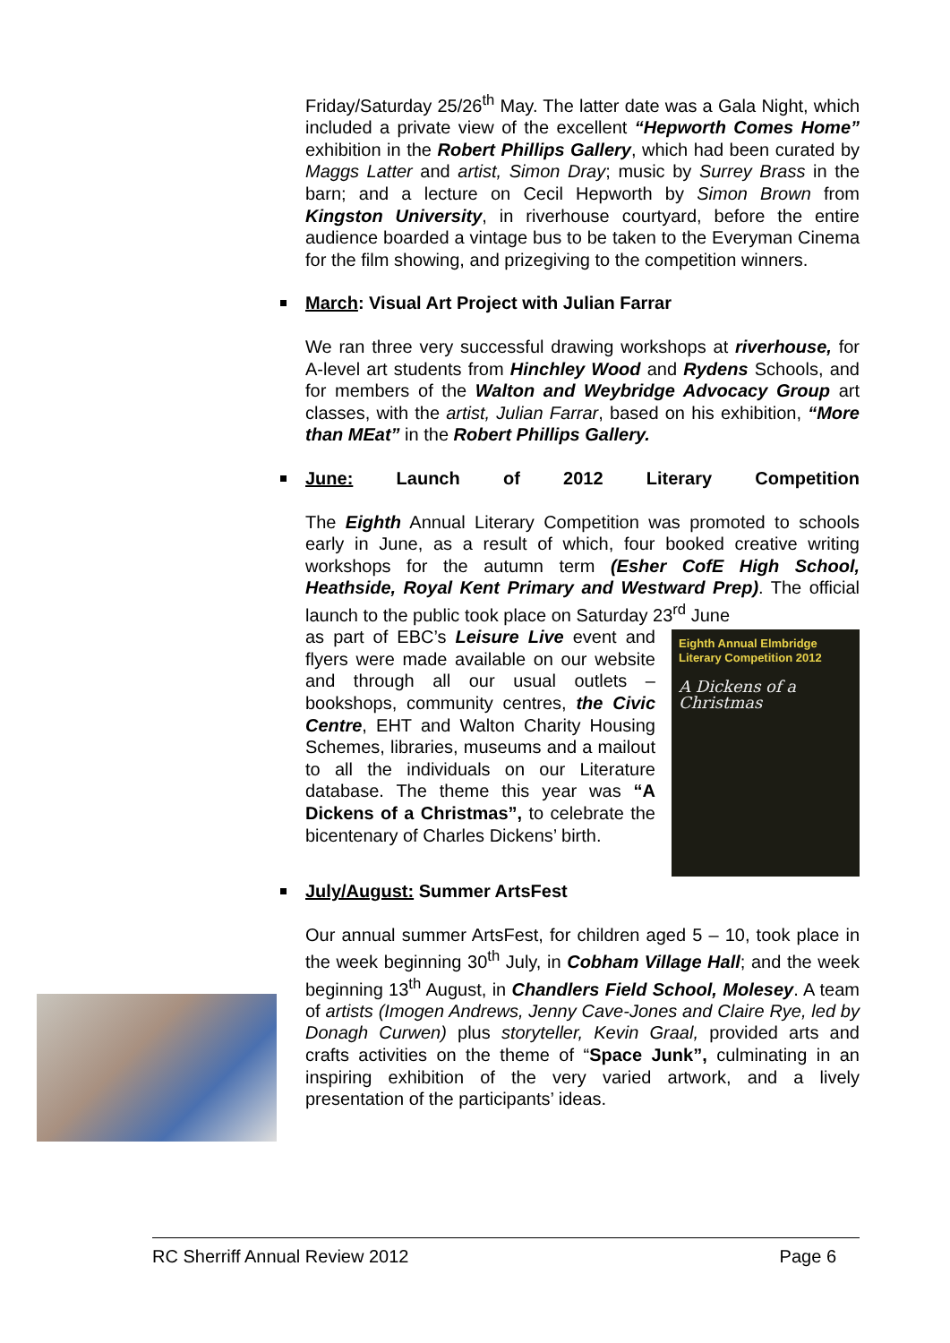Friday/Saturday 25/26<sup>th</sup> May. The latter date was a Gala Night, which included a private view of the excellent “Hepworth Comes Home” exhibition in the Robert Phillips Gallery, which had been curated by Maggs Latter and artist, Simon Dray; music by Surrey Brass in the barn; and a lecture on Cecil Hepworth by Simon Brown from Kingston University, in riverhouse courtyard, before the entire audience boarded a vintage bus to be taken to the Everyman Cinema for the film showing, and prizegiving to the competition winners.
March: Visual Art Project with Julian Farrar
We ran three very successful drawing workshops at riverhouse, for A-level art students from Hinchley Wood and Rydens Schools, and for members of the Walton and Weybridge Advocacy Group art classes, with the artist, Julian Farrar, based on his exhibition, “More than MEat” in the Robert Phillips Gallery.
June: Launch of 2012 Literary Competition
The Eighth Annual Literary Competition was promoted to schools early in June, as a result of which, four booked creative writing workshops for the autumn term (Esher CofE High School, Heathside, Royal Kent Primary and Westward Prep). The official launch to the public took place on Saturday 23<sup>rd</sup> June
Eighth Annual Elmbridge Literary Competition 2012
A Dickens of a Christmas
as part of EBC’s Leisure Live event and flyers were made available on our website and through all our usual outlets – bookshops, community centres, the Civic Centre, EHT and Walton Charity Housing Schemes, libraries, museums and a mailout to all the individuals on our Literature database. The theme this year was “A Dickens of a Christmas”, to celebrate the bicentenary of Charles Dickens’ birth.
July/August: Summer ArtsFest
Our annual summer ArtsFest, for children aged 5 – 10, took place in the week beginning 30<sup>th</sup> July, in Cobham Village Hall; and the week beginning 13<sup>th</sup> August, in Chandlers Field School, Molesey. A team of artists (Imogen Andrews, Jenny Cave-Jones and Claire Rye, led by Donagh Curwen) plus storyteller, Kevin Graal, provided arts and crafts activities on the theme of “Space Junk”, culminating in an inspiring exhibition of the very varied artwork, and a lively presentation of the participants’ ideas.
RC Sherriff Annual Review 2012 Page 6